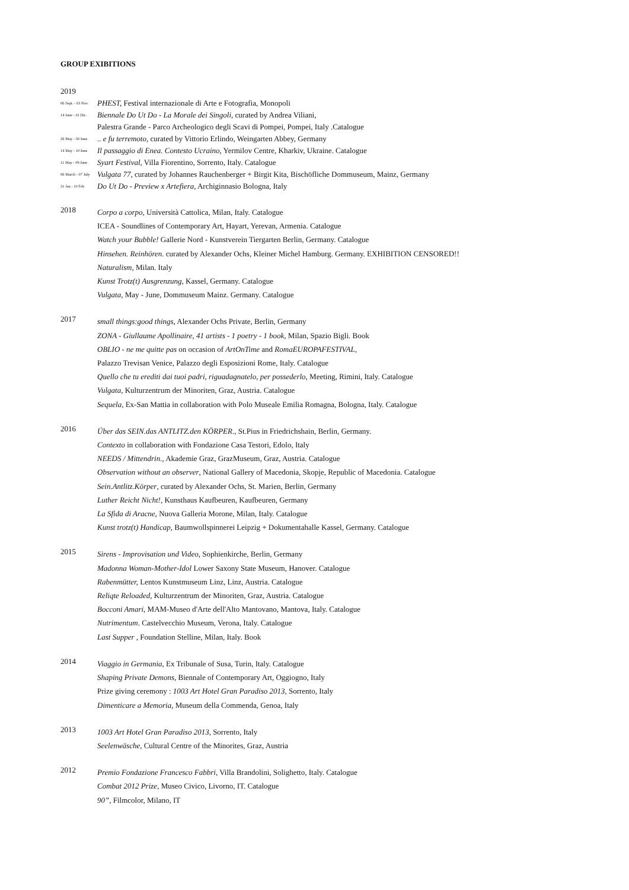GROUP EXIBITIONS
2019
06 Sept. - 03 Nov. PHEST, Festival internazionale di Arte e Fotografia, Monopoli
14 June - 01 Dic. Biennale Do Ut Do - La Morale dei Singoli, curated by Andrea Viliani,
Palestra Grande - Parco Archeologico degli Scavi di Pompei, Pompei, Italy .Catalogue
26 May - 30 June.. e fu terremoto, curated by Vittorio Erlindo, Weingarten Abbey, Germany
14 May - 10 June Il passaggio di Enea. Contesto Ucraino, Yermilov Centre, Kharkiv, Ukraine. Catalogue
11 May - 09 June Syart Festival, Villa Fiorentino, Sorrento, Italy. Catalogue
06 March - 07 July Vulgata 77, curated by Johannes Rauchenberger + Birgit Kita, Bischöfliche Dommuseum, Mainz, Germany
31 Jan - 10 Feb Do Ut Do - Preview x Artefiera, Archiginnasio Bologna, Italy
2018
Corpo a corpo, Università Cattolica, Milan, Italy. Catalogue
ICEA - Soundlines of Contemporary Art, Hayart, Yerevan, Armenia. Catalogue
Watch your Bubble! Gallerie Nord - Kunstverein Tiergarten Berlin, Germany. Catalogue
Hinsehen. Reinhören. curated by Alexander Ochs, Kleiner Michel Hamburg. Germany. EXHIBITION CENSORED!!
Naturalism, Milan. Italy
Kunst Trotz(t) Ausgrenzung, Kassel, Germany. Catalogue
Vulgata, May - June, Dommuseum Mainz. Germany. Catalogue
2017
small things:good things, Alexander Ochs Private, Berlin, Germany
ZONA - Giullaume Apollinaire, 41 artists - 1 poetry - 1 book, Milan, Spazio Bigli. Book
OBLIO - ne me quitte pas on occasion of ArtOnTime and RomaEUROPAFESTIVAL,
Palazzo Trevisan Venice, Palazzo degli Esposizioni Rome, Italy. Catalogue
Quello che tu erediti dai tuoi padri, riguadagnatelo, per possederlo, Meeting, Rimini, Italy. Catalogue
Vulgata, Kulturzentrum der Minoriten, Graz, Austria. Catalogue
Sequela, Ex-San Mattia in collaboration with Polo Museale Emilia Romagna, Bologna, Italy. Catalogue
2016
Über das SEIN.das ANTLITZ.den KÖRPER., St.Pius in Friedrichshain, Berlin, Germany.
Contexto in collaboration with Fondazione Casa Testori, Edolo, Italy
NEEDS / Mittendrin., Akademie Graz, GrazMuseum, Graz, Austria. Catalogue
Observation without an observer, National Gallery of Macedonia, Skopje, Republic of Macedonia. Catalogue
Sein.Antlitz.Körper, curated by Alexander Ochs, St. Marien, Berlin, Germany
Luther Reicht Nicht!, Kunsthaus Kaufbeuren, Kaufbeuren, Germany
La Sfida di Aracne, Nuova Galleria Morone, Milan, Italy. Catalogue
Kunst trotz(t) Handicap, Baumwollspinnerei Leipzig + Dokumentahalle Kassel, Germany. Catalogue
2015
Sirens - Improvisation und Video, Sophienkirche, Berlin, Germany
Madonna Woman-Mother-Idol Lower Saxony State Museum, Hanover. Catalogue
Rabenmütter, Lentos Kunstmuseum Linz, Linz, Austria. Catalogue
Reliqte Reloaded, Kulturzentrum der Minoriten, Graz, Austria. Catalogue
Bocconi Amari, MAM-Museo d'Arte dell'Alto Mantovano, Mantova, Italy. Catalogue
Nutrimentum. Castelvecchio Museum, Verona, Italy. Catalogue
Last Supper , Foundation Stelline, Milan, Italy. Book
2014
Viaggio in Germania, Ex Tribunale of Susa, Turin, Italy. Catalogue
Shaping Private Demons, Biennale of Contemporary Art, Oggiogno, Italy
Prize giving ceremony : 1003 Art Hotel Gran Paradiso 2013, Sorrento, Italy
Dimenticare a Memoria, Museum della Commenda, Genoa, Italy
2013
1003 Art Hotel Gran Paradiso 2013, Sorrento, Italy
Seelenwäsche, Cultural Centre of the Minorites, Graz, Austria
2012
Premio Fondazione Francesco Fabbri, Villa Brandolini, Solighetto, Italy. Catalogue
Combat 2012 Prize, Museo Civico, Livorno, IT. Catalogue
90”, Filmcolor, Milano, IT